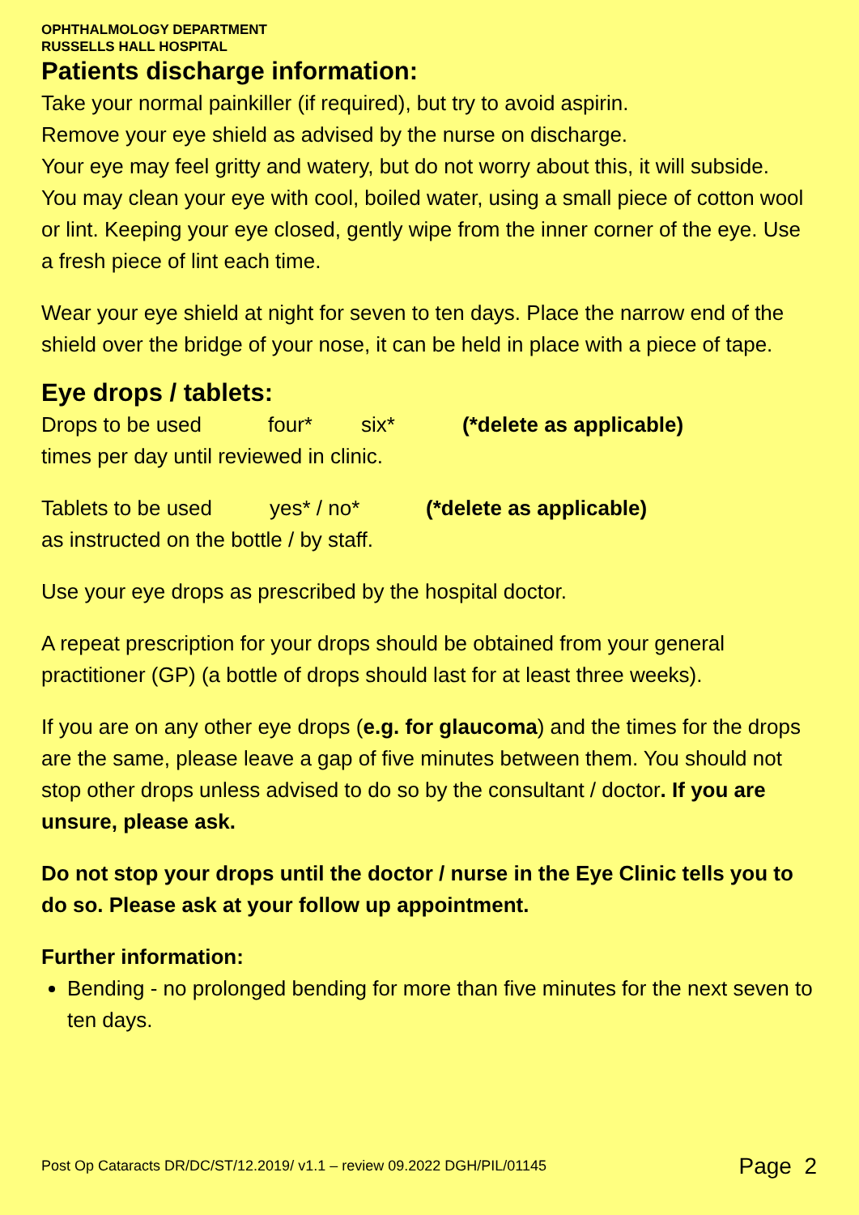OPHTHALMOLOGY DEPARTMENT
RUSSELLS HALL HOSPITAL
Patients discharge information:
Take your normal painkiller (if required), but try to avoid aspirin.
Remove your eye shield as advised by the nurse on discharge.
Your eye may feel gritty and watery, but do not worry about this, it will subside.
You may clean your eye with cool, boiled water, using a small piece of cotton wool or lint. Keeping your eye closed, gently wipe from the inner corner of the eye. Use a fresh piece of lint each time.
Wear your eye shield at night for seven to ten days. Place the narrow end of the shield over the bridge of your nose, it can be held in place with a piece of tape.
Eye drops / tablets:
Drops to be used four* six* (*delete as applicable)
times per day until reviewed in clinic.
Tablets to be used yes* / no* (*delete as applicable)
as instructed on the bottle / by staff.
Use your eye drops as prescribed by the hospital doctor.
A repeat prescription for your drops should be obtained from your general practitioner (GP) (a bottle of drops should last for at least three weeks).
If you are on any other eye drops (e.g. for glaucoma) and the times for the drops are the same, please leave a gap of five minutes between them. You should not stop other drops unless advised to do so by the consultant / doctor. If you are unsure, please ask.
Do not stop your drops until the doctor / nurse in the Eye Clinic tells you to do so. Please ask at your follow up appointment.
Further information:
Bending - no prolonged bending for more than five minutes for the next seven to ten days.
Post Op Cataracts DR/DC/ST/12.2019/ v1.1 – review 09.2022 DGH/PIL/01145 Page 2